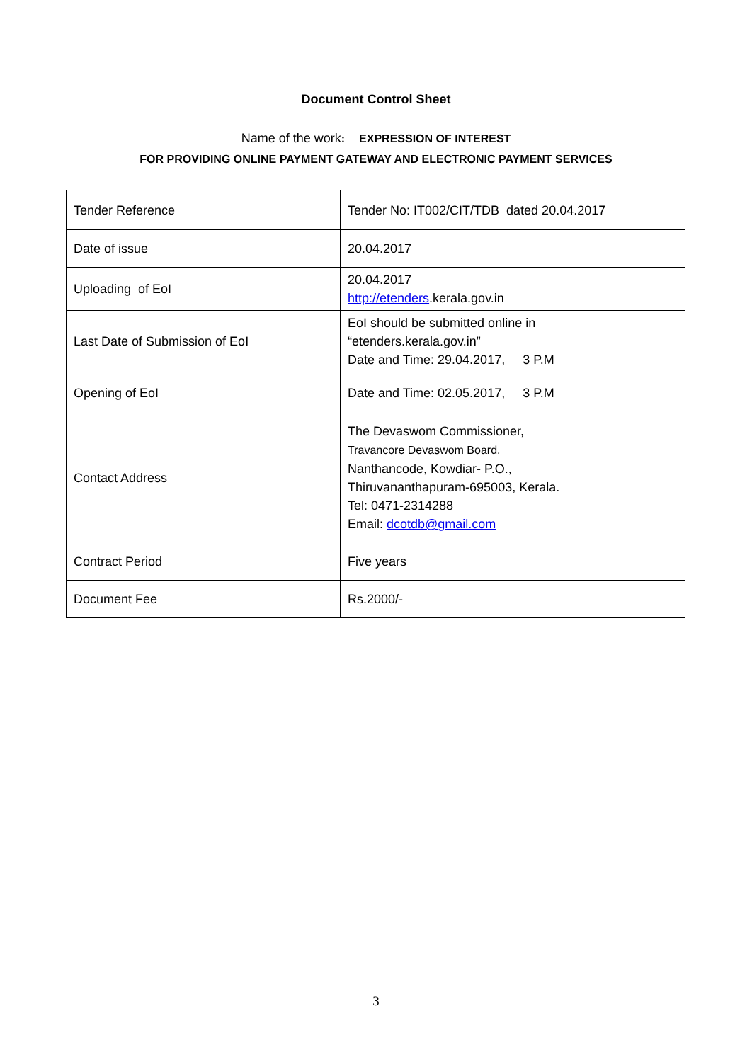Document Control Sheet
Name of the work: EXPRESSION OF INTEREST
FOR PROVIDING ONLINE PAYMENT GATEWAY AND ELECTRONIC PAYMENT SERVICES
| Tender Reference | Tender No: IT002/CIT/TDB dated 20.04.2017 |
| Date of issue | 20.04.2017 |
| Uploading of EoI | 20.04.2017 http://etenders .kerala.gov.in |
| Last Date of Submission of EoI | EoI should be submitted online in “etenders.kerala.gov.in” Date and Time: 29.04.2017, 3 P.M |
| Opening of EoI | Date and Time: 02.05.2017, 3 P.M |
| Contact Address | The Devaswom Commissioner, Travancore Devaswom Board, Nanthancode, Kowdiar- P.O., Thiruvananthapuram-695003, Kerala. Tel: 0471-2314288 Email: dcotdb@gmail.com |
| Contract Period | Five years |
| Document Fee | Rs.2000/- |
3